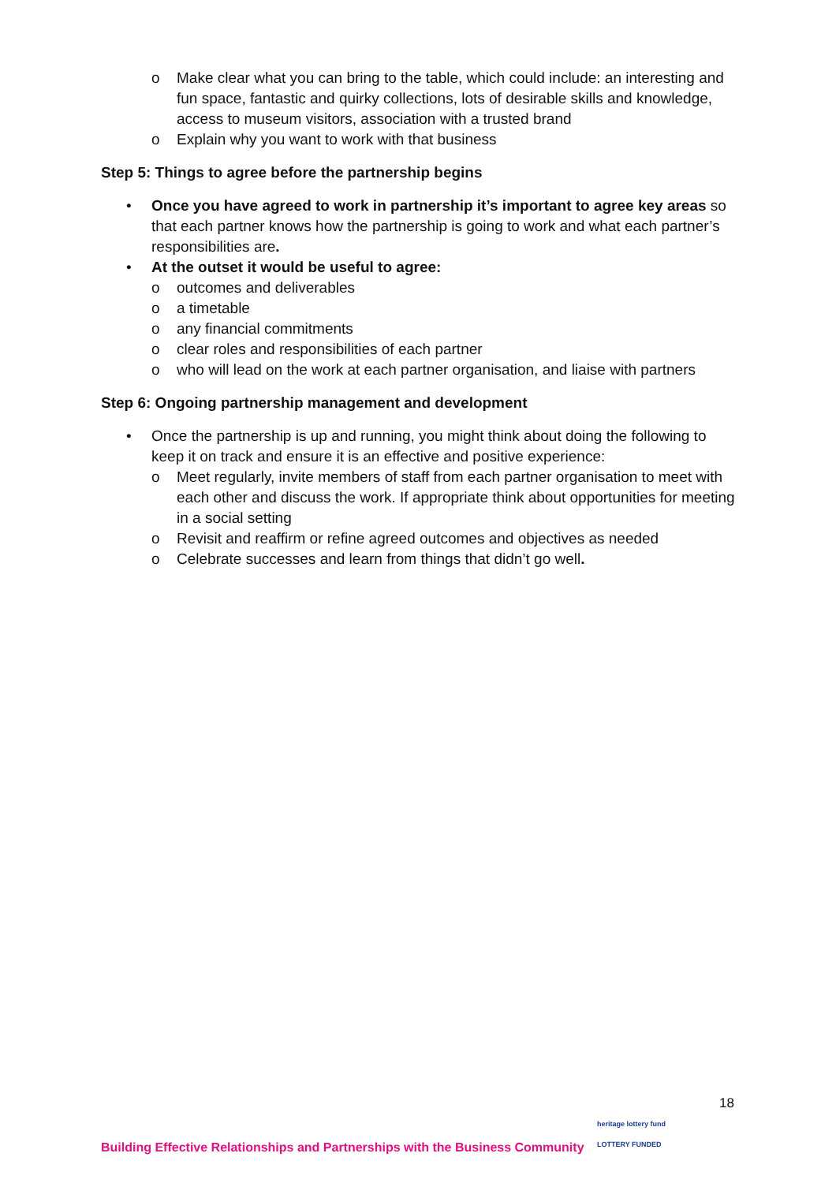o Make clear what you can bring to the table, which could include: an interesting and fun space, fantastic and quirky collections, lots of desirable skills and knowledge, access to museum visitors, association with a trusted brand
o Explain why you want to work with that business
Step 5: Things to agree before the partnership begins
• Once you have agreed to work in partnership it’s important to agree key areas so that each partner knows how the partnership is going to work and what each partner’s responsibilities are.
• At the outset it would be useful to agree:
o outcomes and deliverables
o a timetable
o any financial commitments
o clear roles and responsibilities of each partner
o who will lead on the work at each partner organisation, and liaise with partners
Step 6: Ongoing partnership management and development
• Once the partnership is up and running, you might think about doing the following to keep it on track and ensure it is an effective and positive experience:
o Meet regularly, invite members of staff from each partner organisation to meet with each other and discuss the work. If appropriate think about opportunities for meeting in a social setting
o Revisit and reaffirm or refine agreed outcomes and objectives as needed
o Celebrate successes and learn from things that didn’t go well.
18
heritage lottery fund
LOTTERY FUNDED
Building Effective Relationships and Partnerships with the Business Community